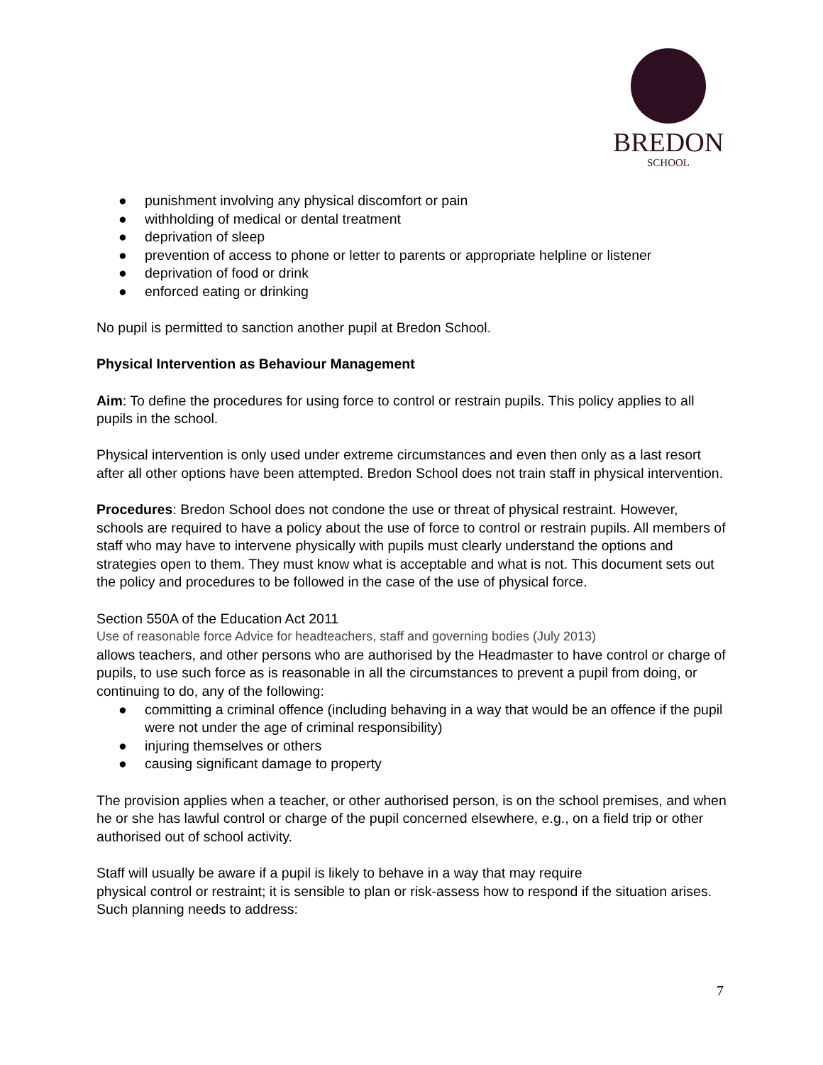BREDON
SCHOOL
● punishment involving any physical discomfort or pain
● withholding of medical or dental treatment
● deprivation of sleep
● prevention of access to phone or letter to parents or appropriate helpline or listener
● deprivation of food or drink
● enforced eating or drinking
No pupil is permitted to sanction another pupil at Bredon School.
Physical Intervention as Behaviour Management
Aim: To define the procedures for using force to control or restrain pupils. This policy applies to all pupils in the school.
Physical intervention is only used under extreme circumstances and even then only as a last resort after all other options have been attempted. Bredon School does not train staff in physical intervention.
Procedures: Bredon School does not condone the use or threat of physical restraint. However, schools are required to have a policy about the use of force to control or restrain pupils. All members of staff who may have to intervene physically with pupils must clearly understand the options and strategies open to them. They must know what is acceptable and what is not. This document sets out the policy and procedures to be followed in the case of the use of physical force.
Section 550A of the Education Act 2011
Use of reasonable force Advice for headteachers, staff and governing bodies (July 2013)
allows teachers, and other persons who are authorised by the Headmaster to have control or charge of pupils, to use such force as is reasonable in all the circumstances to prevent a pupil from doing, or continuing to do, any of the following:
● committing a criminal offence (including behaving in a way that would be an offence if the pupil were not under the age of criminal responsibility)
● injuring themselves or others
● causing significant damage to property
The provision applies when a teacher, or other authorised person, is on the school premises, and when he or she has lawful control or charge of the pupil concerned elsewhere, e.g., on a field trip or other authorised out of school activity.
Staff will usually be aware if a pupil is likely to behave in a way that may require
physical control or restraint; it is sensible to plan or risk-assess how to respond if the situation arises. Such planning needs to address:
7